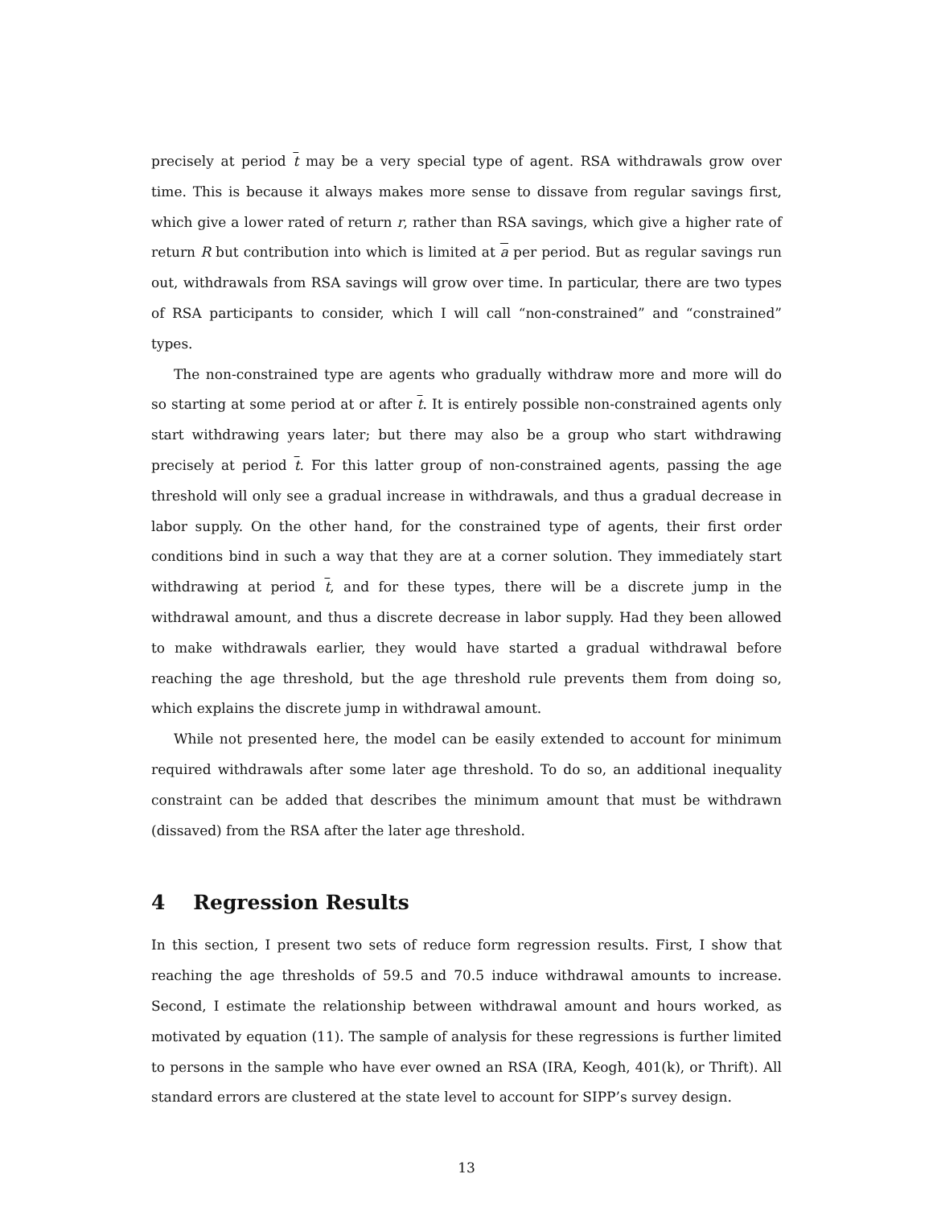precisely at period t may be a very special type of agent. RSA withdrawals grow over time. This is because it always makes more sense to dissave from regular savings first, which give a lower rated of return r, rather than RSA savings, which give a higher rate of return R but contribution into which is limited at a per period. But as regular savings run out, withdrawals from RSA savings will grow over time. In particular, there are two types of RSA participants to consider, which I will call “non-constrained” and “constrained” types.
The non-constrained type are agents who gradually withdraw more and more will do so starting at some period at or after t. It is entirely possible non-constrained agents only start withdrawing years later; but there may also be a group who start withdrawing precisely at period t. For this latter group of non-constrained agents, passing the age threshold will only see a gradual increase in withdrawals, and thus a gradual decrease in labor supply. On the other hand, for the constrained type of agents, their first order conditions bind in such a way that they are at a corner solution. They immediately start withdrawing at period t, and for these types, there will be a discrete jump in the withdrawal amount, and thus a discrete decrease in labor supply. Had they been allowed to make withdrawals earlier, they would have started a gradual withdrawal before reaching the age threshold, but the age threshold rule prevents them from doing so, which explains the discrete jump in withdrawal amount.
While not presented here, the model can be easily extended to account for minimum required withdrawals after some later age threshold. To do so, an additional inequality constraint can be added that describes the minimum amount that must be withdrawn (dissaved) from the RSA after the later age threshold.
4 Regression Results
In this section, I present two sets of reduce form regression results. First, I show that reaching the age thresholds of 59.5 and 70.5 induce withdrawal amounts to increase. Second, I estimate the relationship between withdrawal amount and hours worked, as motivated by equation (11). The sample of analysis for these regressions is further limited to persons in the sample who have ever owned an RSA (IRA, Keogh, 401(k), or Thrift). All standard errors are clustered at the state level to account for SIPP’s survey design.
13